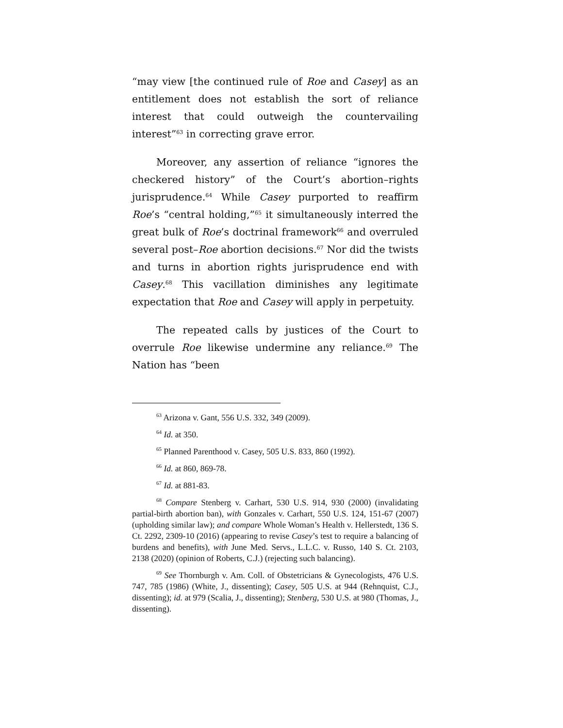“may view [the continued rule of Roe and Casey] as an entitlement does not establish the sort of reliance interest that could outweigh the countervailing interest”<sup>63</sup> in correcting grave error.
Moreover, any assertion of reliance “ignores the checkered history” of the Court’s abortion–rights jurisprudence.<sup>64</sup> While Casey purported to reaffirm Roe’s “central holding,”<sup>65</sup> it simultaneously interred the great bulk of Roe’s doctrinal framework<sup>66</sup> and overruled several post–Roe abortion decisions.<sup>67</sup> Nor did the twists and turns in abortion rights jurisprudence end with Casey.<sup>68</sup> This vacillation diminishes any legitimate expectation that Roe and Casey will apply in perpetuity.
The repeated calls by justices of the Court to overrule Roe likewise undermine any reliance.<sup>69</sup> The Nation has “been
<sup>63</sup> Arizona v. Gant, 556 U.S. 332, 349 (2009).
<sup>64</sup> Id. at 350.
<sup>65</sup> Planned Parenthood v. Casey, 505 U.S. 833, 860 (1992).
<sup>66</sup> Id. at 860, 869-78.
<sup>67</sup> Id. at 881-83.
<sup>68</sup> Compare Stenberg v. Carhart, 530 U.S. 914, 930 (2000) (invalidating partial-birth abortion ban), with Gonzales v. Carhart, 550 U.S. 124, 151-67 (2007) (upholding similar law); and compare Whole Woman’s Health v. Hellerstedt, 136 S. Ct. 2292, 2309-10 (2016) (appearing to revise Casey’s test to require a balancing of burdens and benefits), with June Med. Servs., L.L.C. v. Russo, 140 S. Ct. 2103, 2138 (2020) (opinion of Roberts, C.J.) (rejecting such balancing).
<sup>69</sup> See Thornburgh v. Am. Coll. of Obstetricians & Gynecologists, 476 U.S. 747, 785 (1986) (White, J., dissenting); Casey, 505 U.S. at 944 (Rehnquist, C.J., dissenting); id. at 979 (Scalia, J., dissenting); Stenberg, 530 U.S. at 980 (Thomas, J., dissenting).